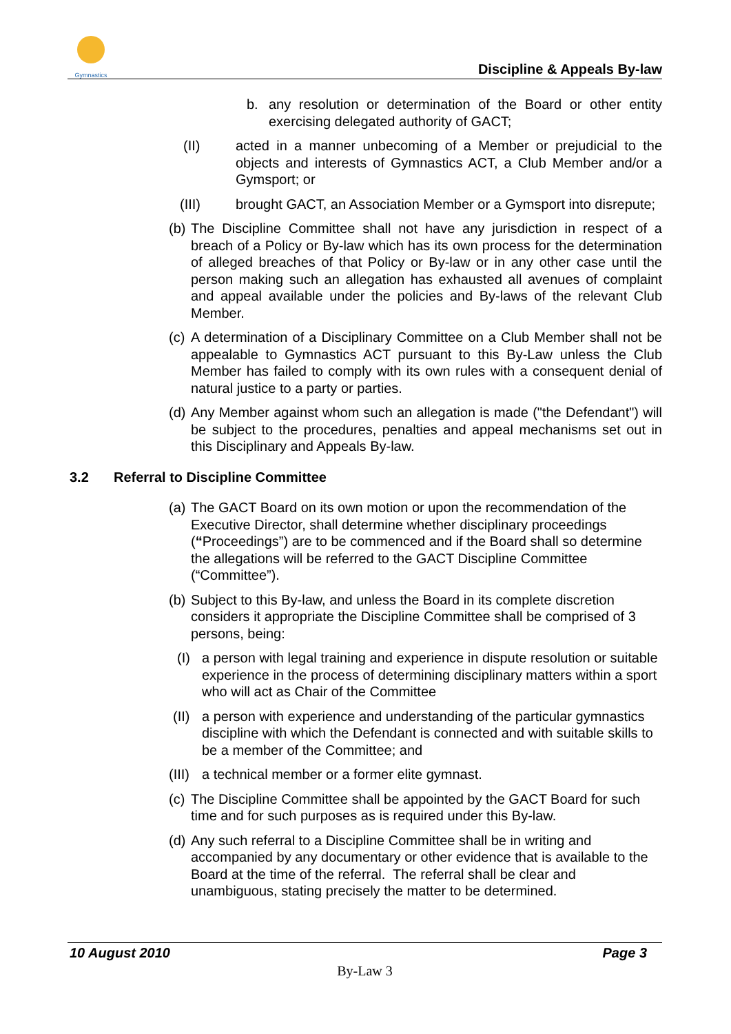Gymnastics
Discipline & Appeals By-law
b. any resolution or determination of the Board or other entity exercising delegated authority of GACT;
(II) acted in a manner unbecoming of a Member or prejudicial to the objects and interests of Gymnastics ACT, a Club Member and/or a Gymsport; or
(III) brought GACT, an Association Member or a Gymsport into disrepute;
(b)
The Discipline Committee shall not have any jurisdiction in respect of a breach of a Policy or By-law which has its own process for the determination of alleged breaches of that Policy or By-law or in any other case until the person making such an allegation has exhausted all avenues of complaint and appeal available under the policies and By-laws of the relevant Club Member.
(c)
A determination of a Disciplinary Committee on a Club Member shall not be appealable to Gymnastics ACT pursuant to this By-Law unless the Club Member has failed to comply with its own rules with a consequent denial of natural justice to a party or parties.
(d)
Any Member against whom such an allegation is made ("the Defendant") will be subject to the procedures, penalties and appeal mechanisms set out in this Disciplinary and Appeals By-law.
3.2 Referral to Discipline Committee
(a)
The GACT Board on its own motion or upon the recommendation of the Executive Director, shall determine whether disciplinary proceedings (“Proceedings”) are to be commenced and if the Board shall so determine the allegations will be referred to the GACT Discipline Committee (“Committee”).
(b)
Subject to this By-law, and unless the Board in its complete discretion considers it appropriate the Discipline Committee shall be comprised of 3 persons, being:
(I) a person with legal training and experience in dispute resolution or suitable experience in the process of determining disciplinary matters within a sport who will act as Chair of the Committee
(II)
a person with experience and understanding of the particular gymnastics discipline with which the Defendant is connected and with suitable skills to be a member of the Committee; and
(III)
a technical member or a former elite gymnast.
(c)
The Discipline Committee shall be appointed by the GACT Board for such time and for such purposes as is required under this By-law.
(d)
Any such referral to a Discipline Committee shall be in writing and accompanied by any documentary or other evidence that is available to the Board at the time of the referral. The referral shall be clear and unambiguous, stating precisely the matter to be determined.
10 August 2010 Page 3
By-Law 3